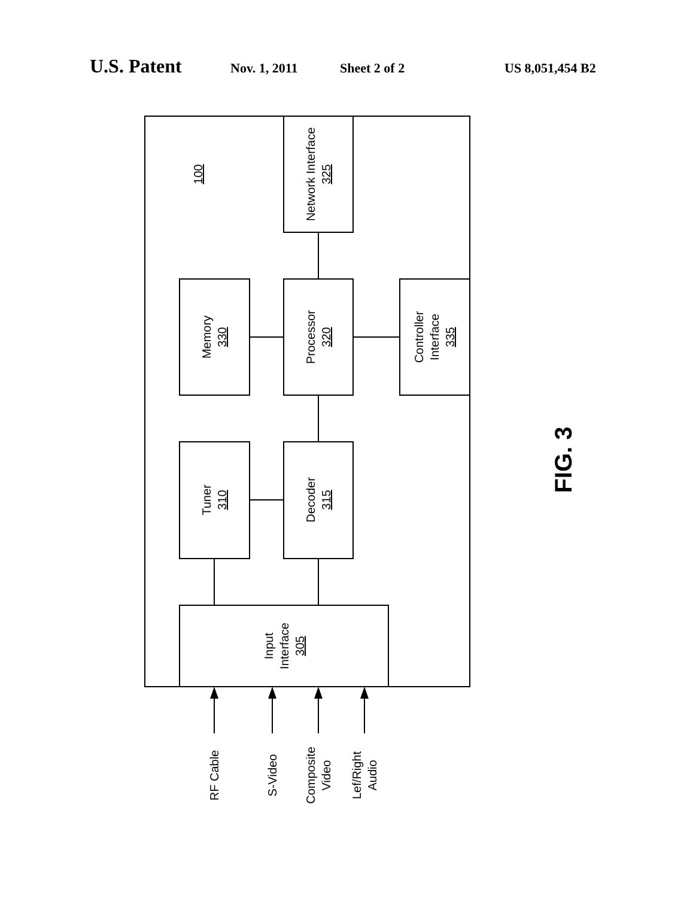U.S. Patent Nov. 1, 2011 Sheet 2 of 2 US 8,051,454 B2
100
Network Interface
325
Memory
330
Processor
320
Controller
Interface
335
Tuner
310
Decoder
315
Input
Interface
305
RF Cable
S-Video
Composite
Video
Lef/Right
Audio
FIG. 3